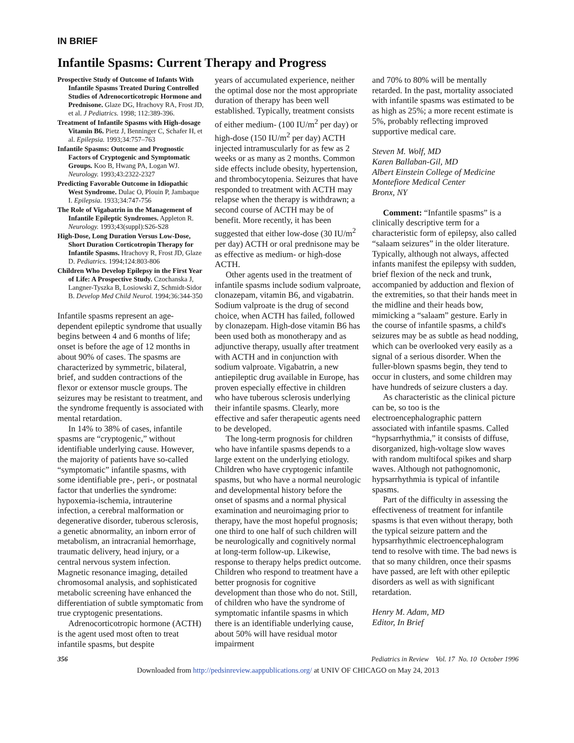IN BRIEF
Infantile Spasms: Current Therapy and Progress
Prospective Study of Outcome of Infants With Infantile Spasms Treated During Controlled Studies of Adrenocorticotropic Hormone and Prednisone. Glaze DG, Hrachovy RA, Frost JD, et al. J Pediatrics. 1998; 112:389-396.
Treatment of Infantile Spasms with High-dosage Vitamin B6. Pietz J, Benninger C, Schafer H, et al. Epilepsia. 1993;34:757–763
Infantile Spasms: Outcome and Prognostic Factors of Cryptogenic and Symptomatic Groups. Koo B, Hwang PA, Logan WJ. Neurology. 1993;43:2322-2327
Predicting Favorable Outcome in Idiopathic West Syndrome. Dulac O, Plouin P, Jambaque I. Epilepsia. 1933;34:747-756
The Role of Vigabatrin in the Management of Infantile Epileptic Syndromes. Appleton R. Neurology. 1993;43(suppl):S26-S28
High-Dose, Long Duration Versus Low-Dose, Short Duration Corticotropin Therapy for Infantile Spasms. Hrachovy R, Frost JD, Glaze D. Pediatrics. 1994;124:803-806
Children Who Develop Epilepsy in the First Year of Life: A Prospective Study. Czochanska J, Langner-Tyszka B, Losiowski Z, Schmidt-Sidor B. Develop Med Child Neurol. 1994;36:344-350
Infantile spasms represent an age-dependent epileptic syndrome that usually begins between 4 and 6 months of life; onset is before the age of 12 months in about 90% of cases. The spasms are characterized by symmetric, bilateral, brief, and sudden contractions of the flexor or extensor muscle groups. The seizures may be resistant to treatment, and the syndrome frequently is associated with mental retardation.
In 14% to 38% of cases, infantile spasms are “cryptogenic,” without identifiable underlying cause. However, the majority of patients have so-called “symptomatic” infantile spasms, with some identifiable pre-, peri-, or postnatal factor that underlies the syndrome: hypoxemia-ischemia, intrauterine infection, a cerebral malformation or degenerative disorder, tuberous sclerosis, a genetic abnormality, an inborn error of metabolism, an intracranial hemorrhage, traumatic delivery, head injury, or a central nervous system infection. Magnetic resonance imaging, detailed chromosomal analysis, and sophisticated metabolic screening have enhanced the differentiation of subtle symptomatic from true cryptogenic presentations.
Adrenocorticotropic hormone (ACTH) is the agent used most often to treat infantile spasms, but despite
years of accumulated experience, neither the optimal dose nor the most appropriate duration of therapy has been well established. Typically, treatment consists of either medium- (100 IU/m<sup>2</sup> per day) or high-dose (150 IU/m<sup>2</sup> per day) ACTH injected intramuscularly for as few as 2 weeks or as many as 2 months. Common side effects include obesity, hypertension, and thrombocytopenia. Seizures that have responded to treatment with ACTH may relapse when the therapy is withdrawn; a second course of ACTH may be of benefit. More recently, it has been suggested that either low-dose (30 IU/m<sup>2</sup> per day) ACTH or oral prednisone may be as effective as medium- or high-dose ACTH.
Other agents used in the treatment of infantile spasms include sodium valproate, clonazepam, vitamin B6, and vigabatrin. Sodium valproate is the drug of second choice, when ACTH has failed, followed by clonazepam. High-dose vitamin B6 has been used both as monotherapy and as adjunctive therapy, usually after treatment with ACTH and in conjunction with sodium valproate. Vigabatrin, a new antiepileptic drug available in Europe, has proven especially effective in children who have tuberous sclerosis underlying their infantile spasms. Clearly, more effective and safer therapeutic agents need to be developed.
The long-term prognosis for children who have infantile spasms depends to a large extent on the underlying etiology. Children who have cryptogenic infantile spasms, but who have a normal neurologic and developmental history before the onset of spasms and a normal physical examination and neuroimaging prior to therapy, have the most hopeful prognosis; one third to one half of such children will be neurologically and cognitively normal at long-term follow-up. Likewise, response to therapy helps predict outcome. Children who respond to treatment have a better prognosis for cognitive development than those who do not. Still, of children who have the syndrome of symptomatic infantile spasms in which there is an identifiable underlying cause, about 50% will have residual motor impairment
and 70% to 80% will be mentally retarded. In the past, mortality associated with infantile spasms was estimated to be as high as 25%; a more recent estimate is 5%, probably reflecting improved supportive medical care.
Steven M. Wolf, MD
Karen Ballaban-Gil, MD
Albert Einstein College of Medicine
Montefiore Medical Center
Bronx, NY
Comment: “Infantile spasms” is a clinically descriptive term for a characteristic form of epilepsy, also called “salaam seizures” in the older literature. Typically, although not always, affected infants manifest the epilepsy with sudden, brief flexion of the neck and trunk, accompanied by adduction and flexion of the extremities, so that their hands meet in the midline and their heads bow, mimicking a “salaam” gesture. Early in the course of infantile spasms, a child's seizures may be as subtle as head nodding, which can be overlooked very easily as a signal of a serious disorder. When the fuller-blown spasms begin, they tend to occur in clusters, and some children may have hundreds of seizure clusters a day.
As characteristic as the clinical picture can be, so too is the electroencephalographic pattern associated with infantile spasms. Called “hypsarrhythmia,” it consists of diffuse, disorganized, high-voltage slow waves with random multifocal spikes and sharp waves. Although not pathognomonic, hypsarrhythmia is typical of infantile spasms.
Part of the difficulty in assessing the effectiveness of treatment for infantile spasms is that even without therapy, both the typical seizure pattern and the hypsarrhythmic electroencephalogram tend to resolve with time. The bad news is that so many children, once their spasms have passed, are left with other epileptic disorders as well as with significant retardation.
Henry M. Adam, MD
Editor, In Brief
356 Pediatrics in Review Vol. 17 No. 10 October 1996
Downloaded from http://pedsinreview.aappublications.org/ at UNIV OF CHICAGO on May 24, 2013